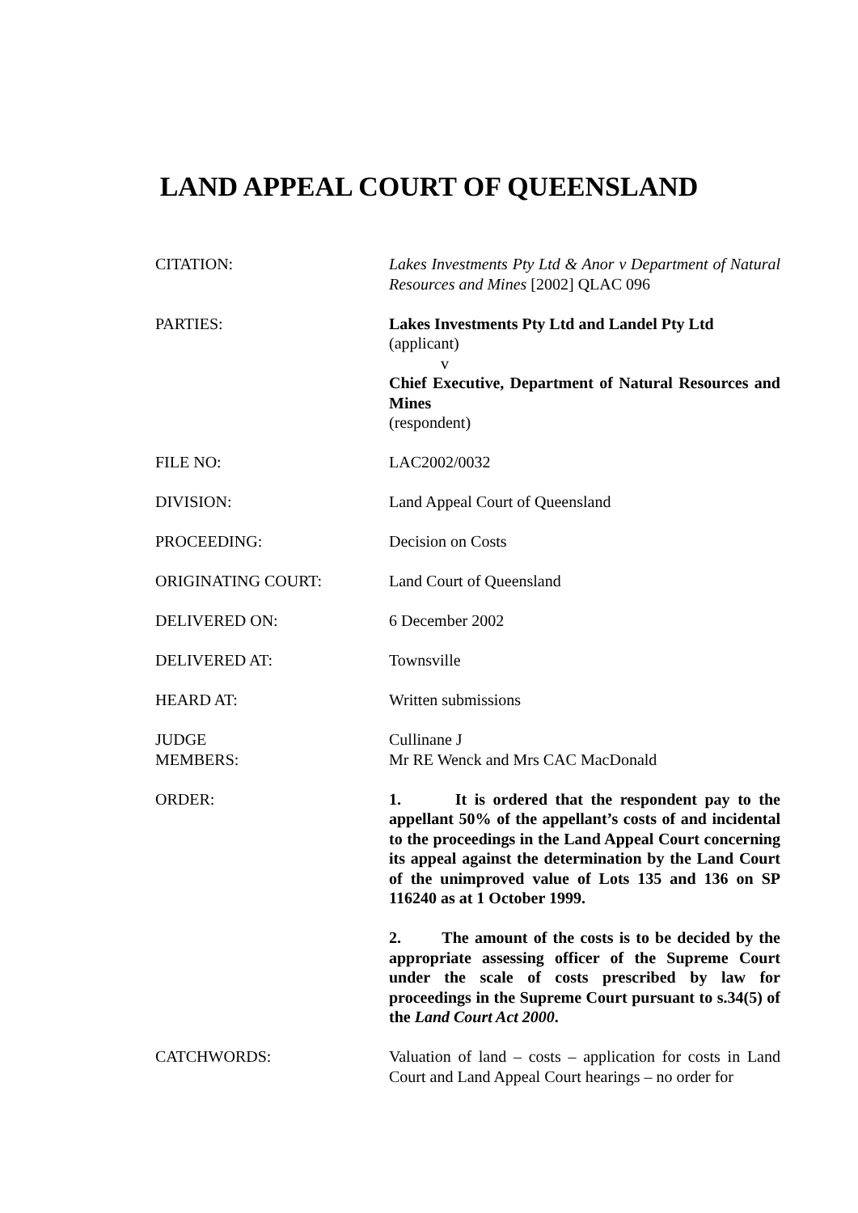LAND APPEAL COURT OF QUEENSLAND
| CITATION: | Lakes Investments Pty Ltd & Anor v Department of Natural Resources and Mines [2002] QLAC 096 |
| PARTIES: | Lakes Investments Pty Ltd and Landel Pty Ltd (applicant) v Chief Executive, Department of Natural Resources and Mines (respondent) |
| FILE NO: | LAC2002/0032 |
| DIVISION: | Land Appeal Court of Queensland |
| PROCEEDING: | Decision on Costs |
| ORIGINATING COURT: | Land Court of Queensland |
| DELIVERED ON: | 6 December 2002 |
| DELIVERED AT: | Townsville |
| HEARD AT: | Written submissions |
| JUDGE MEMBERS: | Cullinane J Mr RE Wenck and Mrs CAC MacDonald |
| ORDER: | 1. It is ordered that the respondent pay to the appellant 50% of the appellant’s costs of and incidental to the proceedings in the Land Appeal Court concerning its appeal against the determination by the Land Court of the unimproved value of Lots 135 and 136 on SP 116240 as at 1 October 1999. 2. The amount of the costs is to be decided by the appropriate assessing officer of the Supreme Court under the scale of costs prescribed by law for proceedings in the Supreme Court pursuant to s.34(5) of the Land Court Act 2000 . |
| CATCHWORDS: | Valuation of land – costs – application for costs in Land Court and Land Appeal Court hearings – no order for |